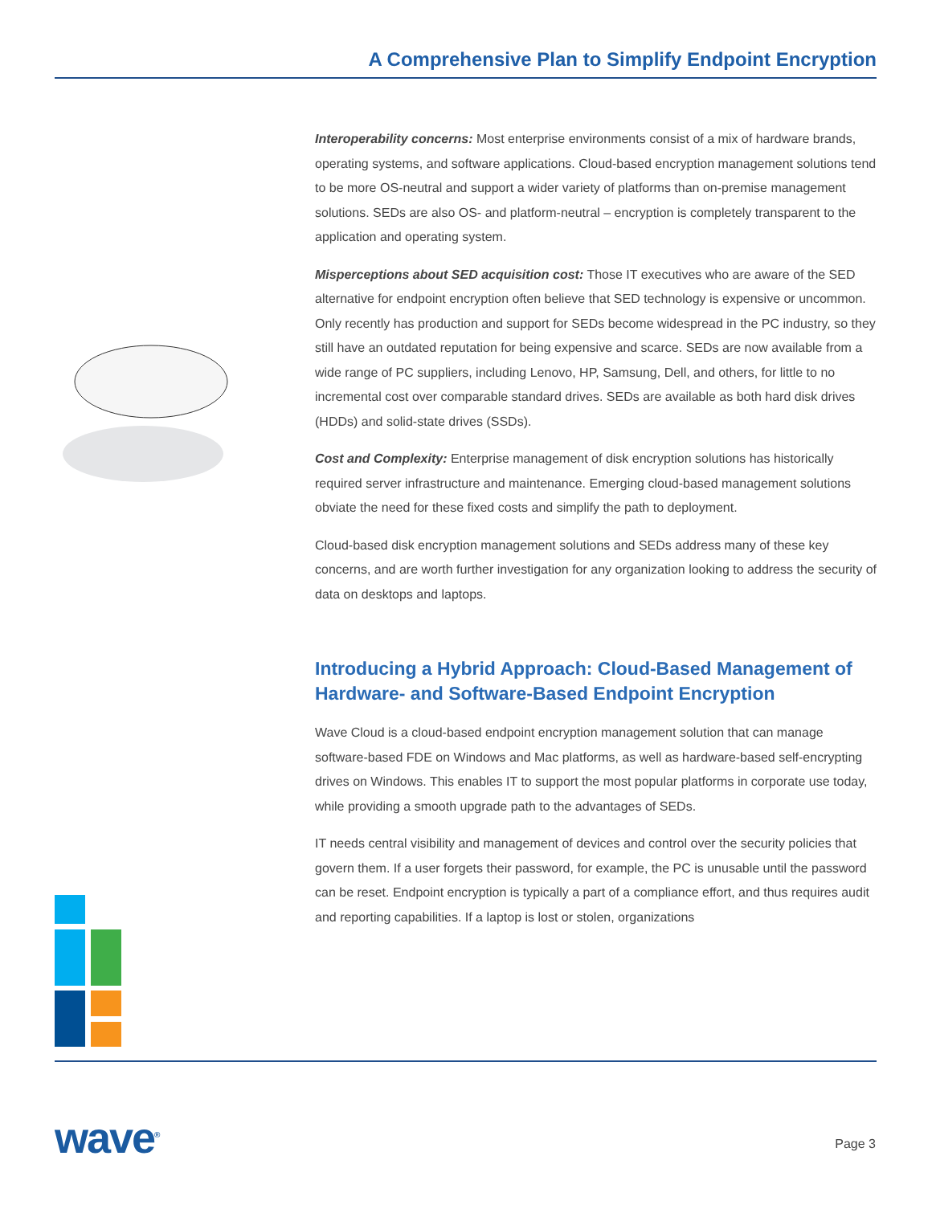A Comprehensive Plan to Simplify Endpoint Encryption
Interoperability concerns: Most enterprise environments consist of a mix of hardware brands, operating systems, and software applications. Cloud-based encryption management solutions tend to be more OS-neutral and support a wider variety of platforms than on-premise management solutions. SEDs are also OS- and platform-neutral – encryption is completely transparent to the application and operating system.
Misperceptions about SED acquisition cost: Those IT executives who are aware of the SED alternative for endpoint encryption often believe that SED technology is expensive or uncommon. Only recently has production and support for SEDs become widespread in the PC industry, so they still have an outdated reputation for being expensive and scarce. SEDs are now available from a wide range of PC suppliers, including Lenovo, HP, Samsung, Dell, and others, for little to no incremental cost over comparable standard drives. SEDs are available as both hard disk drives (HDDs) and solid-state drives (SSDs).
Cost and Complexity: Enterprise management of disk encryption solutions has historically required server infrastructure and maintenance. Emerging cloud-based management solutions obviate the need for these fixed costs and simplify the path to deployment.
Cloud-based disk encryption management solutions and SEDs address many of these key concerns, and are worth further investigation for any organization looking to address the security of data on desktops and laptops.
Introducing a Hybrid Approach: Cloud-Based Management of Hardware- and Software-Based Endpoint Encryption
Wave Cloud is a cloud-based endpoint encryption management solution that can manage software-based FDE on Windows and Mac platforms, as well as hardware-based self-encrypting drives on Windows. This enables IT to support the most popular platforms in corporate use today, while providing a smooth upgrade path to the advantages of SEDs.
IT needs central visibility and management of devices and control over the security policies that govern them. If a user forgets their password, for example, the PC is unusable until the password can be reset. Endpoint encryption is typically a part of a compliance effort, and thus requires audit and reporting capabilities. If a laptop is lost or stolen, organizations
wave<sup>®</sup> Page 3